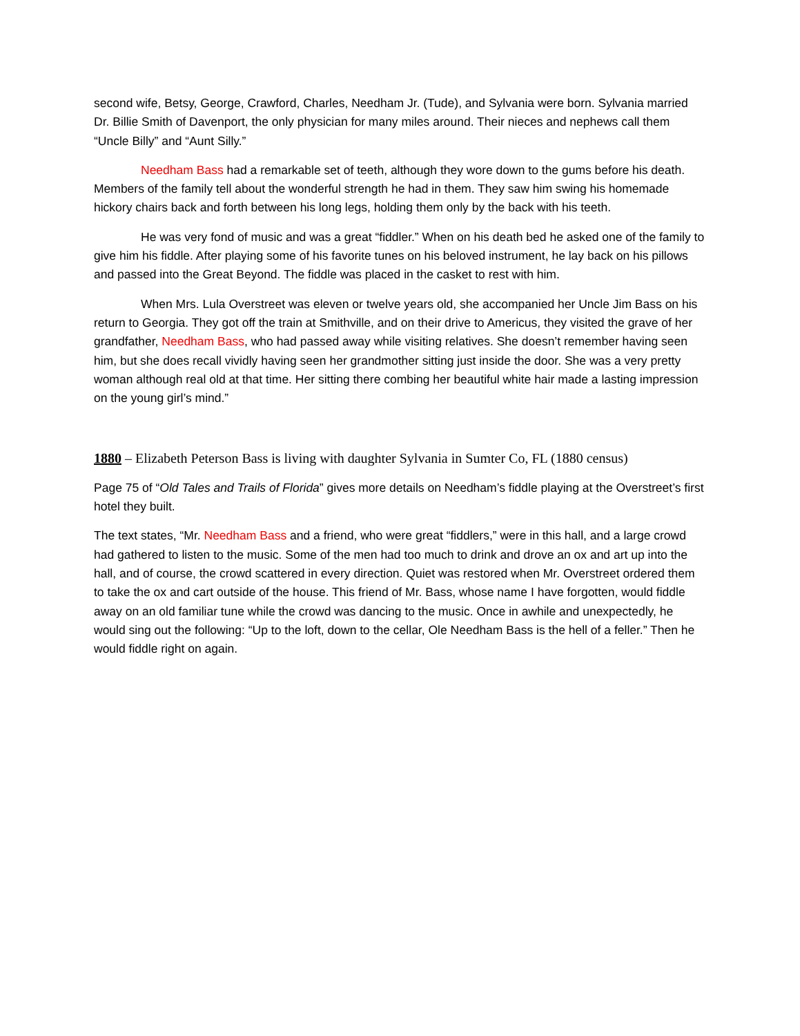second wife, Betsy, George, Crawford, Charles, Needham Jr. (Tude), and Sylvania were born. Sylvania married Dr. Billie Smith of Davenport, the only physician for many miles around. Their nieces and nephews call them “Uncle Billy” and “Aunt Silly.”
Needham Bass had a remarkable set of teeth, although they wore down to the gums before his death. Members of the family tell about the wonderful strength he had in them. They saw him swing his homemade hickory chairs back and forth between his long legs, holding them only by the back with his teeth.
He was very fond of music and was a great “fiddler.” When on his death bed he asked one of the family to give him his fiddle. After playing some of his favorite tunes on his beloved instrument, he lay back on his pillows and passed into the Great Beyond. The fiddle was placed in the casket to rest with him.
When Mrs. Lula Overstreet was eleven or twelve years old, she accompanied her Uncle Jim Bass on his return to Georgia. They got off the train at Smithville, and on their drive to Americus, they visited the grave of her grandfather, Needham Bass, who had passed away while visiting relatives. She doesn’t remember having seen him, but she does recall vividly having seen her grandmother sitting just inside the door. She was a very pretty woman although real old at that time. Her sitting there combing her beautiful white hair made a lasting impression on the young girl’s mind.”
1880 – Elizabeth Peterson Bass is living with daughter Sylvania in Sumter Co, FL (1880 census)
Page 75 of “Old Tales and Trails of Florida” gives more details on Needham’s fiddle playing at the Overstreet’s first hotel they built.
The text states, “Mr. Needham Bass and a friend, who were great “fiddlers,” were in this hall, and a large crowd had gathered to listen to the music. Some of the men had too much to drink and drove an ox and art up into the hall, and of course, the crowd scattered in every direction. Quiet was restored when Mr. Overstreet ordered them to take the ox and cart outside of the house. This friend of Mr. Bass, whose name I have forgotten, would fiddle away on an old familiar tune while the crowd was dancing to the music. Once in awhile and unexpectedly, he would sing out the following: “Up to the loft, down to the cellar, Ole Needham Bass is the hell of a feller.” Then he would fiddle right on again.